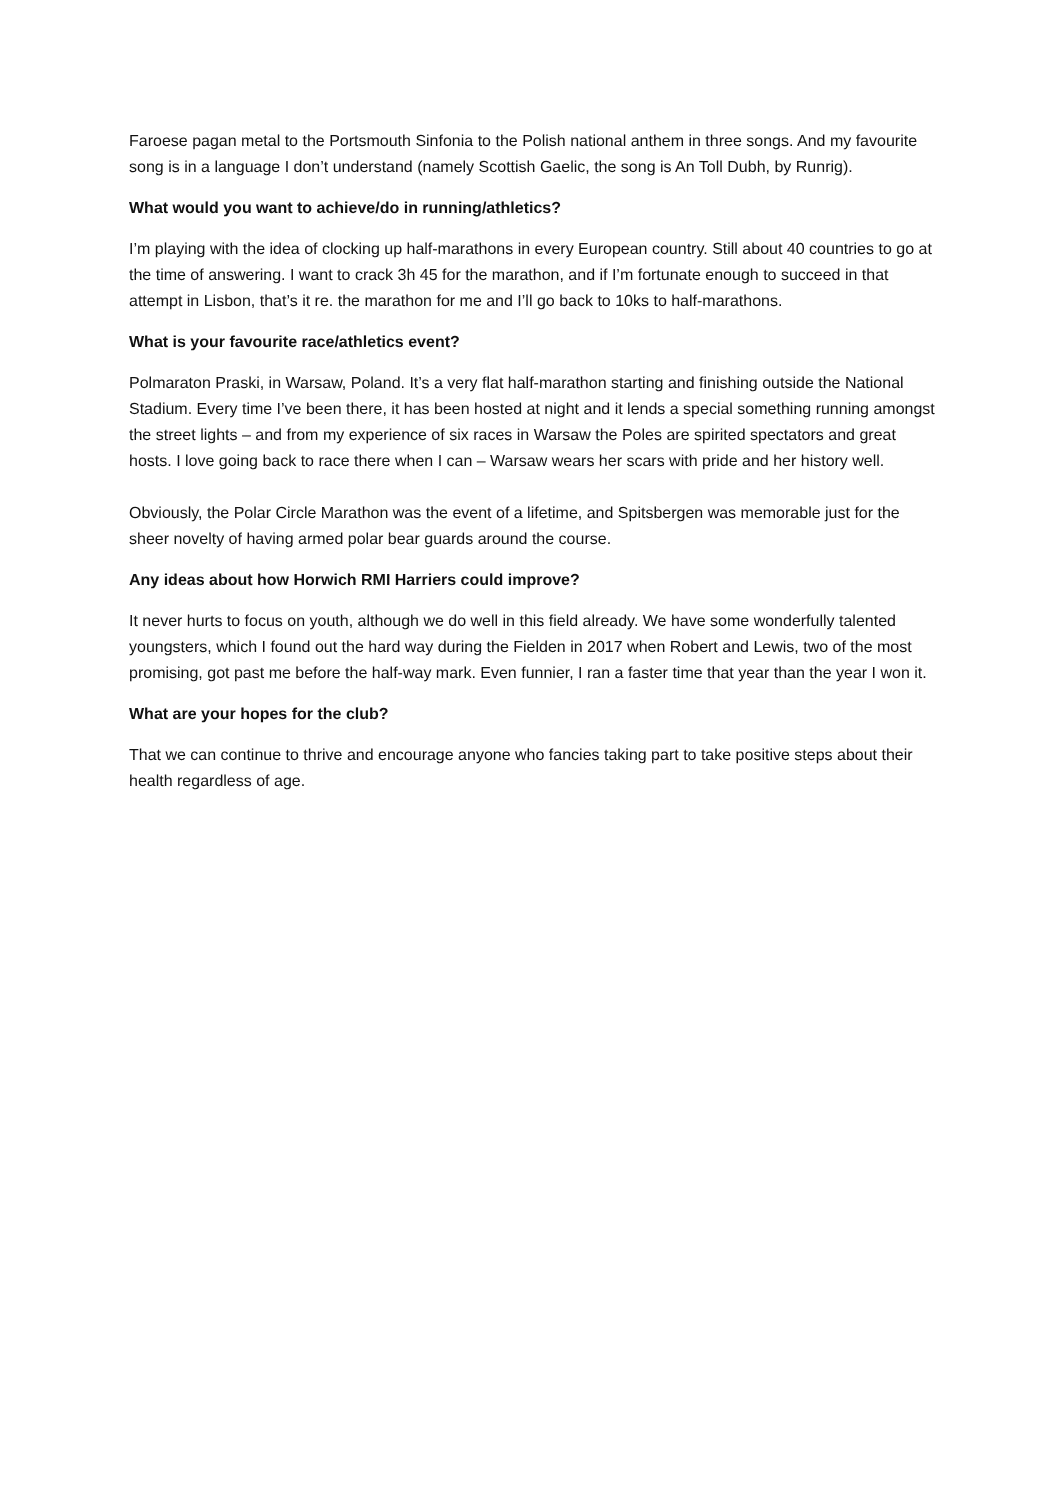Faroese pagan metal to the Portsmouth Sinfonia to the Polish national anthem in three songs. And my favourite song is in a language I don’t understand (namely Scottish Gaelic, the song is An Toll Dubh, by Runrig).
What would you want to achieve/do in running/athletics?
I’m playing with the idea of clocking up half-marathons in every European country. Still about 40 countries to go at the time of answering. I want to crack 3h 45 for the marathon, and if I’m fortunate enough to succeed in that attempt in Lisbon, that’s it re. the marathon for me and I’ll go back to 10ks to half-marathons.
What is your favourite race/athletics event?
Polmaraton Praski, in Warsaw, Poland. It’s a very flat half-marathon starting and finishing outside the National Stadium. Every time I’ve been there, it has been hosted at night and it lends a special something running amongst the street lights – and from my experience of six races in Warsaw the Poles are spirited spectators and great hosts. I love going back to race there when I can – Warsaw wears her scars with pride and her history well.
Obviously, the Polar Circle Marathon was the event of a lifetime, and Spitsbergen was memorable just for the sheer novelty of having armed polar bear guards around the course.
Any ideas about how Horwich RMI Harriers could improve?
It never hurts to focus on youth, although we do well in this field already. We have some wonderfully talented youngsters, which I found out the hard way during the Fielden in 2017 when Robert and Lewis, two of the most promising, got past me before the half-way mark. Even funnier, I ran a faster time that year than the year I won it.
What are your hopes for the club?
That we can continue to thrive and encourage anyone who fancies taking part to take positive steps about their health regardless of age.